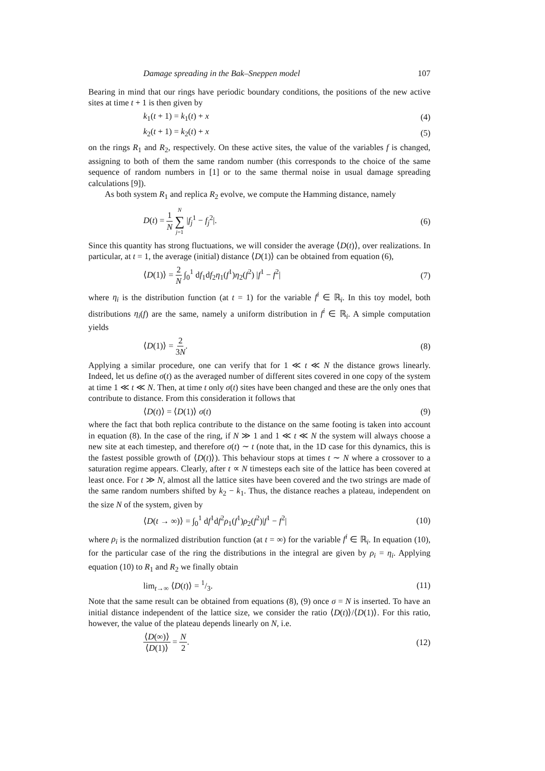Damage spreading in the Bak–Sneppen model 107
Bearing in mind that our rings have periodic boundary conditions, the positions of the new active sites at time t + 1 is then given by
k<sub>1</sub>(t + 1) = k<sub>1</sub>(t) + x (4)
k<sub>2</sub>(t + 1) = k<sub>2</sub>(t) + x (5)
on the rings R<sub>1</sub> and R<sub>2</sub>, respectively. On these active sites, the value of the variables f is changed, assigning to both of them the same random number (this corresponds to the choice of the same sequence of random numbers in [1] or to the same thermal noise in usual damage spreading calculations [9]).
As both system R<sub>1</sub> and replica R<sub>2</sub> evolve, we compute the Hamming distance, namely
D(t) = 1 N N ∑ j=1 |f<sub>j</sub><sup>1</sup> − f<sub>j</sub><sup>2</sup>|. (6)
Since this quantity has strong fluctuations, we will consider the average ⟨D(t)⟩, over realizations. In particular, at t = 1, the average (initial) distance ⟨D(1)⟩ can be obtained from equation (6),
⟨D(1)⟩ = 2 N ∫<sub>0</sub><sup>1</sup> df<sub>1</sub>df<sub>2</sub>η<sub>1</sub>(f<sup>1</sup>)η<sub>2</sub>(f<sup>2</sup>) |f<sup>1</sup> − f<sup>2</sup>| (7)
where η<sub>i</sub> is the distribution function (at t = 1) for the variable f<sup>i</sup> ∈ ℝ<sub>i</sub>. In this toy model, both distributions η<sub>i</sub>(f) are the same, namely a uniform distribution in f<sup>i</sup> ∈ ℝ<sub>i</sub>. A simple computation yields
⟨D(1)⟩ = 2 3N. (8)
Applying a similar procedure, one can verify that for 1 ≪ t ≪ N the distance grows linearly. Indeed, let us define σ(t) as the averaged number of different sites covered in one copy of the system at time 1 ≪ t ≪ N. Then, at time t only σ(t) sites have been changed and these are the only ones that contribute to distance. From this consideration it follows that
⟨D(t)⟩ = ⟨D(1)⟩ σ(t) (9)
where the fact that both replica contribute to the distance on the same footing is taken into account in equation (8). In the case of the ring, if N ≫ 1 and 1 ≪ t ≪ N the system will always choose a new site at each timestep, and therefore σ(t) ∼ t (note that, in the 1D case for this dynamics, this is the fastest possible growth of ⟨D(t)⟩). This behaviour stops at times t ∼ N where a crossover to a saturation regime appears. Clearly, after t ∝ N timesteps each site of the lattice has been covered at least once. For t ≫ N, almost all the lattice sites have been covered and the two strings are made of the same random numbers shifted by k<sub>2</sub> − k<sub>1</sub>. Thus, the distance reaches a plateau, independent on the size N of the system, given by
⟨D(t → ∞)⟩ = ∫<sub>0</sub><sup>1</sup> df<sup>1</sup>df<sup>2</sup>ρ<sub>1</sub>(f<sup>1</sup>)ρ<sub>2</sub>(f<sup>2</sup>)|f<sup>1</sup> − f<sup>2</sup>| (10)
where ρ<sub>i</sub> is the normalized distribution function (at t = ∞) for the variable f<sup>i</sup> ∈ ℝ<sub>i</sub>. In equation (10), for the particular case of the ring the distributions in the integral are given by ρ<sub>i</sub> = η<sub>i</sub>. Applying equation (10) to R<sub>1</sub> and R<sub>2</sub> we finally obtain
lim<sub>t→∞</sub> ⟨D(t)⟩ = 1/3. (11)
Note that the same result can be obtained from equations (8), (9) once σ = N is inserted. To have an initial distance independent of the lattice size, we consider the ratio ⟨D(t)⟩/⟨D(1)⟩. For this ratio, however, the value of the plateau depends linearly on N, i.e.
⟨D(∞)⟩ ⟨D(1)⟩ = N 2. (12)